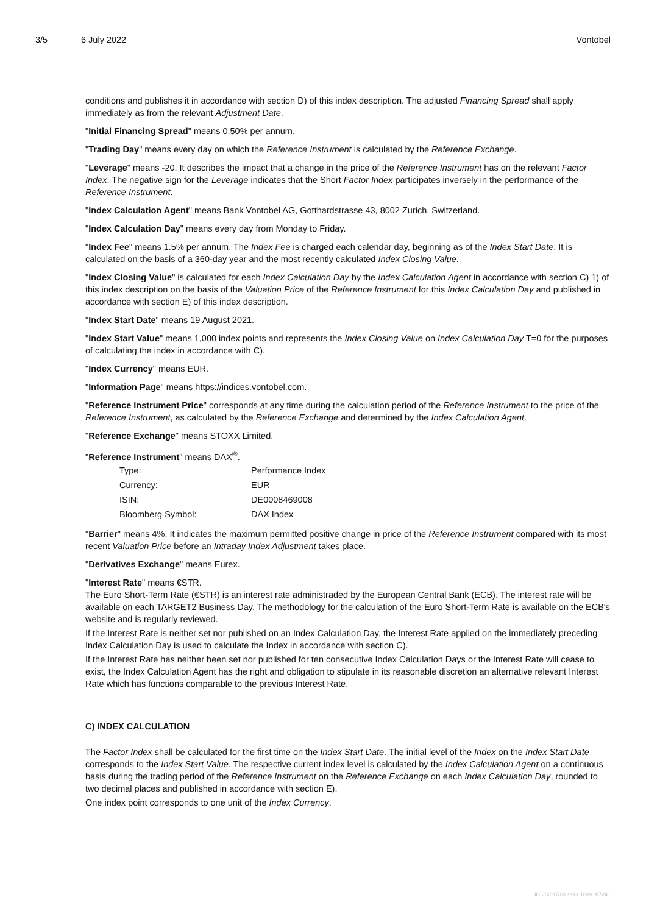3/5 6 July 2022 Vontobel
conditions and publishes it in accordance with section D) of this index description. The adjusted Financing Spread shall apply immediately as from the relevant Adjustment Date.
"Initial Financing Spread" means 0.50% per annum.
"Trading Day" means every day on which the Reference Instrument is calculated by the Reference Exchange.
"Leverage" means -20. It describes the impact that a change in the price of the Reference Instrument has on the relevant Factor Index. The negative sign for the Leverage indicates that the Short Factor Index participates inversely in the performance of the Reference Instrument.
"Index Calculation Agent" means Bank Vontobel AG, Gotthardstrasse 43, 8002 Zurich, Switzerland.
"Index Calculation Day" means every day from Monday to Friday.
"Index Fee" means 1.5% per annum. The Index Fee is charged each calendar day, beginning as of the Index Start Date. It is calculated on the basis of a 360-day year and the most recently calculated Index Closing Value.
"Index Closing Value" is calculated for each Index Calculation Day by the Index Calculation Agent in accordance with section C) 1) of this index description on the basis of the Valuation Price of the Reference Instrument for this Index Calculation Day and published in accordance with section E) of this index description.
"Index Start Date" means 19 August 2021.
"Index Start Value" means 1,000 index points and represents the Index Closing Value on Index Calculation Day T=0 for the purposes of calculating the index in accordance with C).
"Index Currency" means EUR.
"Information Page" means https://indices.vontobel.com.
"Reference Instrument Price" corresponds at any time during the calculation period of the Reference Instrument to the price of the Reference Instrument, as calculated by the Reference Exchange and determined by the Index Calculation Agent.
"Reference Exchange" means STOXX Limited.
"Reference Instrument" means DAX<sup>®</sup>.
| Type: | Performance Index |
| Currency: | EUR |
| ISIN: | DE0008469008 |
| Bloomberg Symbol: | DAX Index |
"Barrier" means 4%. It indicates the maximum permitted positive change in price of the Reference Instrument compared with its most recent Valuation Price before an Intraday Index Adjustment takes place.
"Derivatives Exchange" means Eurex.
"Interest Rate" means €STR.
The Euro Short-Term Rate (€STR) is an interest rate administraded by the European Central Bank (ECB). The interest rate will be available on each TARGET2 Business Day. The methodology for the calculation of the Euro Short-Term Rate is available on the ECB's website and is regularly reviewed.
If the Interest Rate is neither set nor published on an Index Calculation Day, the Interest Rate applied on the immediately preceding Index Calculation Day is used to calculate the Index in accordance with section C).
If the Interest Rate has neither been set nor published for ten consecutive Index Calculation Days or the Interest Rate will cease to exist, the Index Calculation Agent has the right and obligation to stipulate in its reasonable discretion an alternative relevant Interest Rate which has functions comparable to the previous Interest Rate.
C) INDEX CALCULATION
The Factor Index shall be calculated for the first time on the Index Start Date. The initial level of the Index on the Index Start Date corresponds to the Index Start Value. The respective current index level is calculated by the Index Calculation Agent on a continuous basis during the trading period of the Reference Instrument on the Reference Exchange on each Index Calculation Day, rounded to two decimal places and published in accordance with section E).
One index point corresponds to one unit of the Index Currency.
ID-202207062233-1059157241